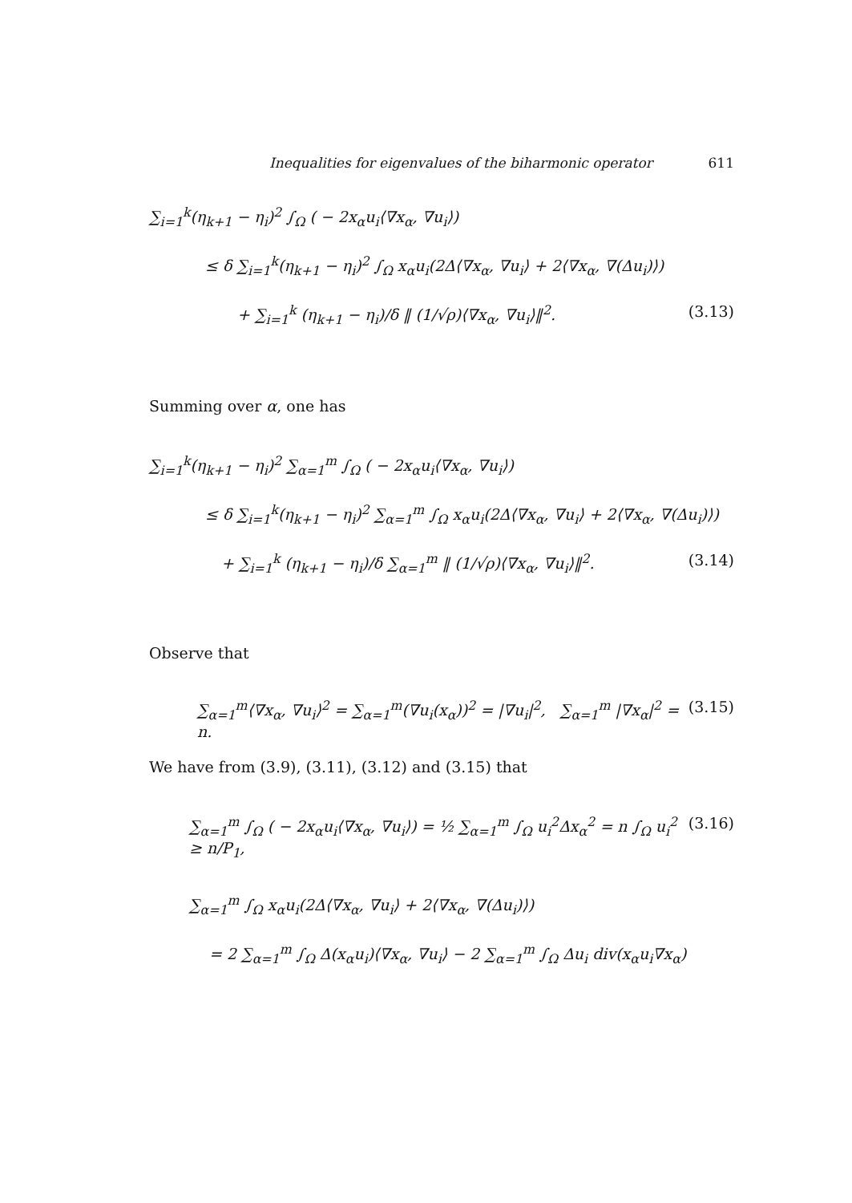Inequalities for eigenvalues of the biharmonic operator 611
∑<sub>i=1</sub><sup>k</sup>(η<sub>k+1</sub> − η<sub>i</sub>)<sup>2</sup> ∫<sub>Ω</sub> ( − 2x<sub>α</sub>u<sub>i</sub>⟨∇x<sub>α</sub>, ∇u<sub>i</sub>⟩)
≤ δ ∑<sub>i=1</sub><sup>k</sup>(η<sub>k+1</sub> − η<sub>i</sub>)<sup>2</sup> ∫<sub>Ω</sub> x<sub>α</sub>u<sub>i</sub>(2Δ⟨∇x<sub>α</sub>, ∇u<sub>i</sub>⟩ + 2⟨∇x<sub>α</sub>, ∇(Δu<sub>i</sub>)⟩)
+ ∑<sub>i=1</sub><sup>k</sup> (η<sub>k+1</sub> − η<sub>i</sub>)/δ ‖ (1/√ρ)⟨∇x<sub>α</sub>, ∇u<sub>i</sub>⟩‖<sup>2</sup>. (3.13)
Summing over α, one has
∑<sub>i=1</sub><sup>k</sup>(η<sub>k+1</sub> − η<sub>i</sub>)<sup>2</sup> ∑<sub>α=1</sub><sup>m</sup> ∫<sub>Ω</sub> ( − 2x<sub>α</sub>u<sub>i</sub>⟨∇x<sub>α</sub>, ∇u<sub>i</sub>⟩)
≤ δ ∑<sub>i=1</sub><sup>k</sup>(η<sub>k+1</sub> − η<sub>i</sub>)<sup>2</sup> ∑<sub>α=1</sub><sup>m</sup> ∫<sub>Ω</sub> x<sub>α</sub>u<sub>i</sub>(2Δ⟨∇x<sub>α</sub>, ∇u<sub>i</sub>⟩ + 2⟨∇x<sub>α</sub>, ∇(Δu<sub>i</sub>)⟩)
+ ∑<sub>i=1</sub><sup>k</sup> (η<sub>k+1</sub> − η<sub>i</sub>)/δ ∑<sub>α=1</sub><sup>m</sup> ‖ (1/√ρ)⟨∇x<sub>α</sub>, ∇u<sub>i</sub>⟩‖<sup>2</sup>. (3.14)
Observe that
∑<sub>α=1</sub><sup>m</sup>⟨∇x<sub>α</sub>, ∇u<sub>i</sub>⟩<sup>2</sup> = ∑<sub>α=1</sub><sup>m</sup>(∇u<sub>i</sub>(x<sub>α</sub>))<sup>2</sup> = |∇u<sub>i</sub>|<sup>2</sup>, ∑<sub>α=1</sub><sup>m</sup> |∇x<sub>α</sub>|<sup>2</sup> = n. (3.15)
We have from (3.9), (3.11), (3.12) and (3.15) that
∑<sub>α=1</sub><sup>m</sup> ∫<sub>Ω</sub> ( − 2x<sub>α</sub>u<sub>i</sub>⟨∇x<sub>α</sub>, ∇u<sub>i</sub>⟩) = ½ ∑<sub>α=1</sub><sup>m</sup> ∫<sub>Ω</sub> u<sub>i</sub><sup>2</sup>Δx<sub>α</sub><sup>2</sup> = n ∫<sub>Ω</sub> u<sub>i</sub><sup>2</sup> ≥ n/P<sub>1</sub>, (3.16)
∑<sub>α=1</sub><sup>m</sup> ∫<sub>Ω</sub> x<sub>α</sub>u<sub>i</sub>(2Δ⟨∇x<sub>α</sub>, ∇u<sub>i</sub>⟩ + 2⟨∇x<sub>α</sub>, ∇(Δu<sub>i</sub>)⟩)
= 2 ∑<sub>α=1</sub><sup>m</sup> ∫<sub>Ω</sub> Δ(x<sub>α</sub>u<sub>i</sub>)⟨∇x<sub>α</sub>, ∇u<sub>i</sub>⟩ − 2 ∑<sub>α=1</sub><sup>m</sup> ∫<sub>Ω</sub> Δu<sub>i</sub> div(x<sub>α</sub>u<sub>i</sub>∇x<sub>α</sub>)